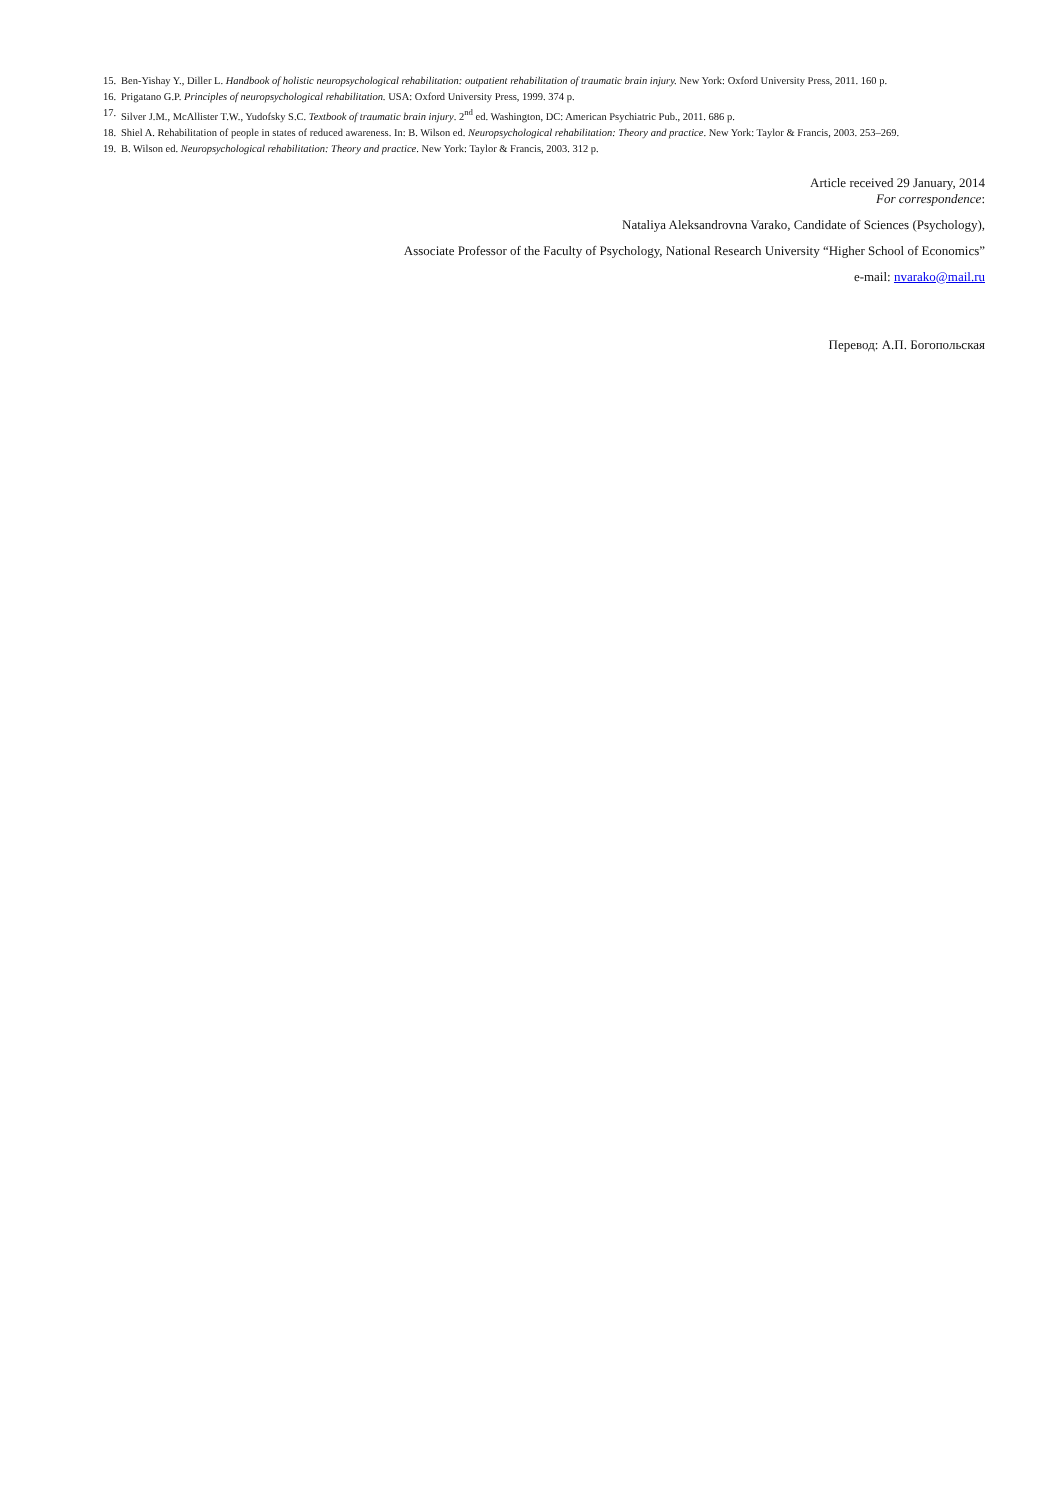15. Ben-Yishay Y., Diller L. Handbook of holistic neuropsychological rehabilitation: outpatient rehabilitation of traumatic brain injury. New York: Oxford University Press, 2011. 160 p.
16. Prigatano G.P. Principles of neuropsychological rehabilitation. USA: Oxford University Press, 1999. 374 p.
17. Silver J.M., McAllister T.W., Yudofsky S.C. Textbook of traumatic brain injury. 2<sup>nd</sup> ed. Washington, DC: American Psychiatric Pub., 2011. 686 p.
18. Shiel A. Rehabilitation of people in states of reduced awareness. In: B. Wilson ed. Neuropsychological rehabilitation: Theory and practice. New York: Taylor & Francis, 2003. 253–269.
19. B. Wilson ed. Neuropsychological rehabilitation: Theory and practice. New York: Taylor & Francis, 2003. 312 p.
Article received 29 January, 2014
For correspondence:
Nataliya Aleksandrovna Varako, Candidate of Sciences (Psychology),
Associate Professor of the Faculty of Psychology, National Research University “Higher School of Economics”
e-mail: nvarako@mail.ru
Перевод: А.П. Богопольская